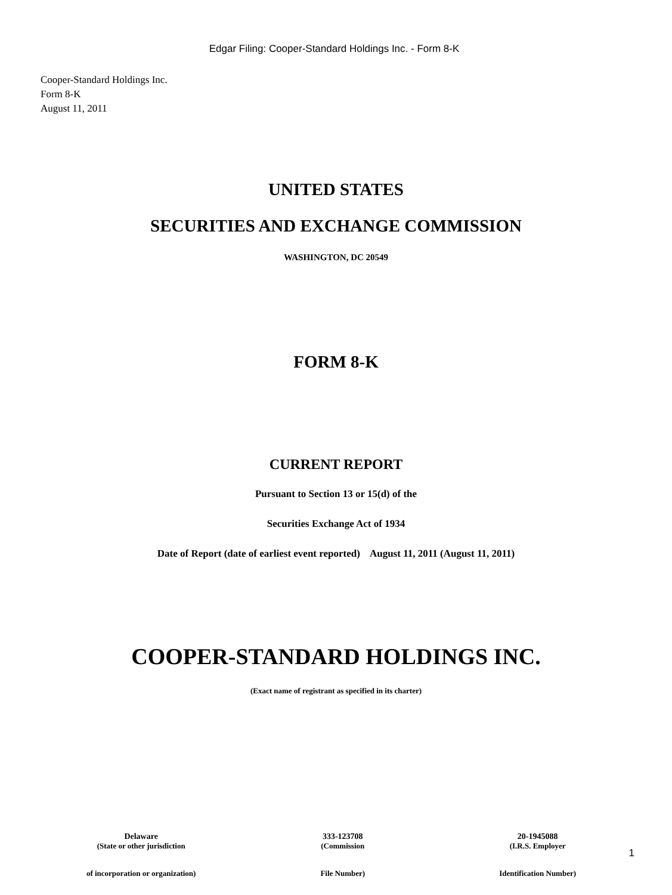Edgar Filing: Cooper-Standard Holdings Inc. - Form 8-K
Cooper-Standard Holdings Inc.
Form 8-K
August 11, 2011
UNITED STATES
SECURITIES AND EXCHANGE COMMISSION
WASHINGTON, DC 20549
FORM 8-K
CURRENT REPORT
Pursuant to Section 13 or 15(d) of the
Securities Exchange Act of 1934
Date of Report (date of earliest event reported) August 11, 2011 (August 11, 2011)
COOPER-STANDARD HOLDINGS INC.
(Exact name of registrant as specified in its charter)
| Delaware | 333-123708 | 20-1945088 |
| (State or other jurisdiction | (Commission | (I.R.S. Employer |
| of incorporation or organization) | File Number) | Identification Number) |
1